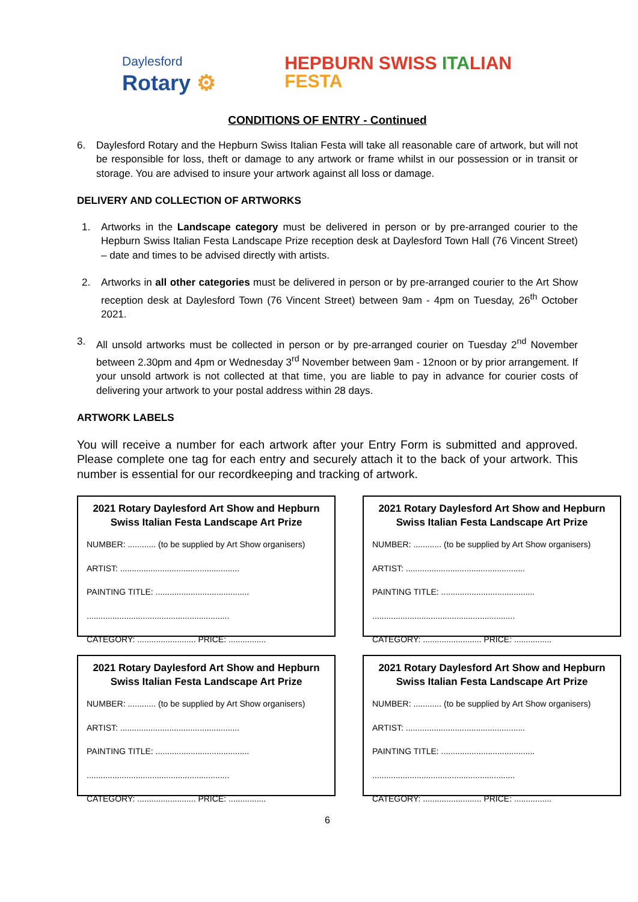Daylesford
Rotary ⚙
HEPBURN SWISS ITA LIAN
FESTA
CONDITIONS OF ENTRY - Continued
6. Daylesford Rotary and the Hepburn Swiss Italian Festa will take all reasonable care of artwork, but will not be responsible for loss, theft or damage to any artwork or frame whilst in our possession or in transit or storage. You are advised to insure your artwork against all loss or damage.
DELIVERY AND COLLECTION OF ARTWORKS
1. Artworks in the Landscape category must be delivered in person or by pre-arranged courier to the Hepburn Swiss Italian Festa Landscape Prize reception desk at Daylesford Town Hall (76 Vincent Street) – date and times to be advised directly with artists.
2. Artworks in all other categories must be delivered in person or by pre-arranged courier to the Art Show reception desk at Daylesford Town (76 Vincent Street) between 9am - 4pm on Tuesday, 26<sup>th</sup> October 2021.
3. All unsold artworks must be collected in person or by pre-arranged courier on Tuesday 2<sup>nd</sup> November between 2.30pm and 4pm or Wednesday 3<sup>rd</sup> November between 9am - 12noon or by prior arrangement. If your unsold artwork is not collected at that time, you are liable to pay in advance for courier costs of delivering your artwork to your postal address within 28 days.
ARTWORK LABELS
You will receive a number for each artwork after your Entry Form is submitted and approved. Please complete one tag for each entry and securely attach it to the back of your artwork. This number is essential for our recordkeeping and tracking of artwork.
2021 Rotary Daylesford Art Show and Hepburn Swiss Italian Festa Landscape Art Prize
NUMBER: ............ (to be supplied by Art Show organisers)
ARTIST: ...................................................
PAINTING TITLE: ........................................
.............................................................
CATEGORY: ......................... PRICE: ................
2021 Rotary Daylesford Art Show and Hepburn Swiss Italian Festa Landscape Art Prize
NUMBER: ............ (to be supplied by Art Show organisers)
ARTIST: ...................................................
PAINTING TITLE: ........................................
.............................................................
CATEGORY: ......................... PRICE: ................
2021 Rotary Daylesford Art Show and Hepburn Swiss Italian Festa Landscape Art Prize
NUMBER: ............ (to be supplied by Art Show organisers)
ARTIST: ...................................................
PAINTING TITLE: ........................................
.............................................................
CATEGORY: ......................... PRICE: ................
2021 Rotary Daylesford Art Show and Hepburn Swiss Italian Festa Landscape Art Prize
NUMBER: ............ (to be supplied by Art Show organisers)
ARTIST: ...................................................
PAINTING TITLE: ........................................
.............................................................
CATEGORY: ......................... PRICE: ................
6